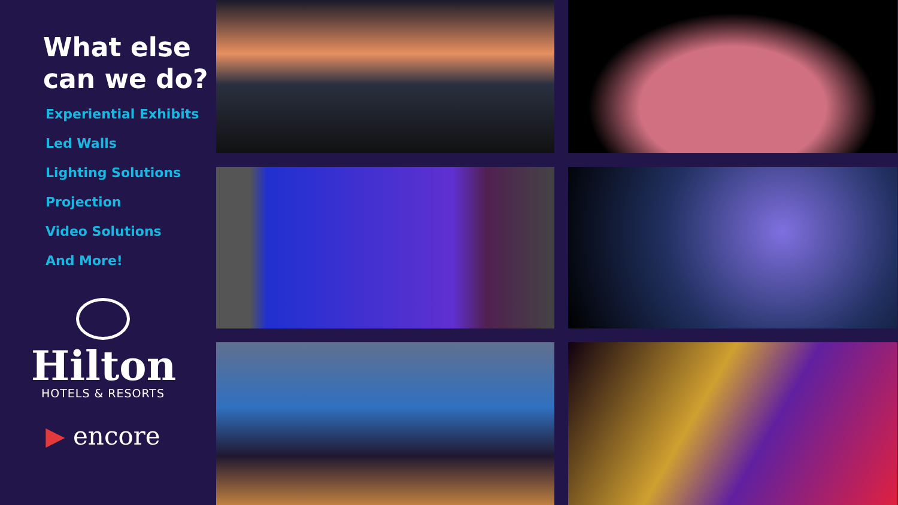What else
can we do?
Experiential Exhibits
Led Walls
Lighting Solutions
Projection
Video Solutions
And More!
Hilton
HOTELS & RESORTS
▶ encore